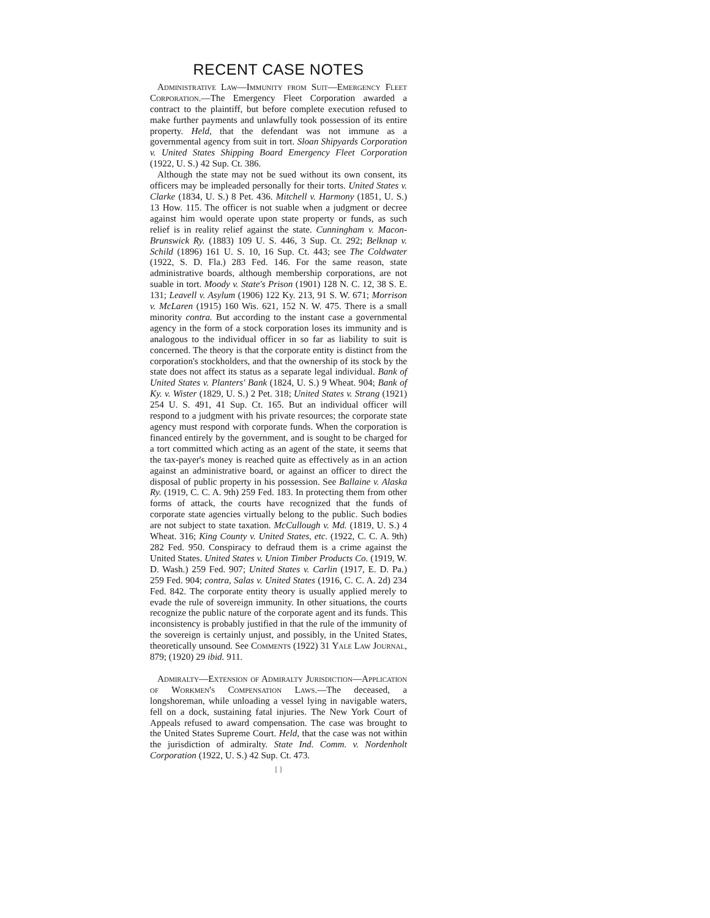RECENT CASE NOTES
Administrative Law—Immunity from Suit—Emergency Fleet Corporation.—The Emergency Fleet Corporation awarded a contract to the plaintiff, but before complete execution refused to make further payments and unlawfully took possession of its entire property. Held, that the defendant was not immune as a governmental agency from suit in tort. Sloan Shipyards Corporation v. United States Shipping Board Emergency Fleet Corporation (1922, U. S.) 42 Sup. Ct. 386.
Although the state may not be sued without its own consent, its officers may be impleaded personally for their torts. United States v. Clarke (1834, U. S.) 8 Pet. 436. Mitchell v. Harmony (1851, U. S.) 13 How. 115. The officer is not suable when a judgment or decree against him would operate upon state property or funds, as such relief is in reality relief against the state. Cunningham v. Macon-Brunswick Ry. (1883) 109 U. S. 446, 3 Sup. Ct. 292; Belknap v. Schild (1896) 161 U. S. 10, 16 Sup. Ct. 443; see The Coldwater (1922, S. D. Fla.) 283 Fed. 146. For the same reason, state administrative boards, although membership corporations, are not suable in tort. Moody v. State's Prison (1901) 128 N. C. 12, 38 S. E. 131; Leavell v. Asylum (1906) 122 Ky. 213, 91 S. W. 671; Morrison v. McLaren (1915) 160 Wis. 621, 152 N. W. 475. There is a small minority contra. But according to the instant case a governmental agency in the form of a stock corporation loses its immunity and is analogous to the individual officer in so far as liability to suit is concerned. The theory is that the corporate entity is distinct from the corporation's stockholders, and that the ownership of its stock by the state does not affect its status as a separate legal individual. Bank of United States v. Planters' Bank (1824, U. S.) 9 Wheat. 904; Bank of Ky. v. Wister (1829, U. S.) 2 Pet. 318; United States v. Strang (1921) 254 U. S. 491, 41 Sup. Ct. 165. But an individual officer will respond to a judgment with his private resources; the corporate state agency must respond with corporate funds. When the corporation is financed entirely by the government, and is sought to be charged for a tort committed which acting as an agent of the state, it seems that the tax-payer's money is reached quite as effectively as in an action against an administrative board, or against an officer to direct the disposal of public property in his possession. See Ballaine v. Alaska Ry. (1919, C. C. A. 9th) 259 Fed. 183. In protecting them from other forms of attack, the courts have recognized that the funds of corporate state agencies virtually belong to the public. Such bodies are not subject to state taxation. McCullough v. Md. (1819, U. S.) 4 Wheat. 316; King County v. United States, etc. (1922, C. C. A. 9th) 282 Fed. 950. Conspiracy to defraud them is a crime against the United States. United States v. Union Timber Products Co. (1919, W. D. Wash.) 259 Fed. 907; United States v. Carlin (1917, E. D. Pa.) 259 Fed. 904; contra, Salas v. United States (1916, C. C. A. 2d) 234 Fed. 842. The corporate entity theory is usually applied merely to evade the rule of sovereign immunity. In other situations, the courts recognize the public nature of the corporate agent and its funds. This inconsistency is probably justified in that the rule of the immunity of the sovereign is certainly unjust, and possibly, in the United States, theoretically unsound. See Comments (1922) 31 Yale Law Journal, 879; (1920) 29 ibid. 911.
Admiralty—Extension of Admiralty Jurisdiction—Application of Workmen's Compensation Laws.—The deceased, a longshoreman, while unloading a vessel lying in navigable waters, fell on a dock, sustaining fatal injuries. The New York Court of Appeals refused to award compensation. The case was brought to the United States Supreme Court. Held, that the case was not within the jurisdiction of admiralty. State Ind. Comm. v. Nordenholt Corporation (1922, U. S.) 42 Sup. Ct. 473.
[ ]